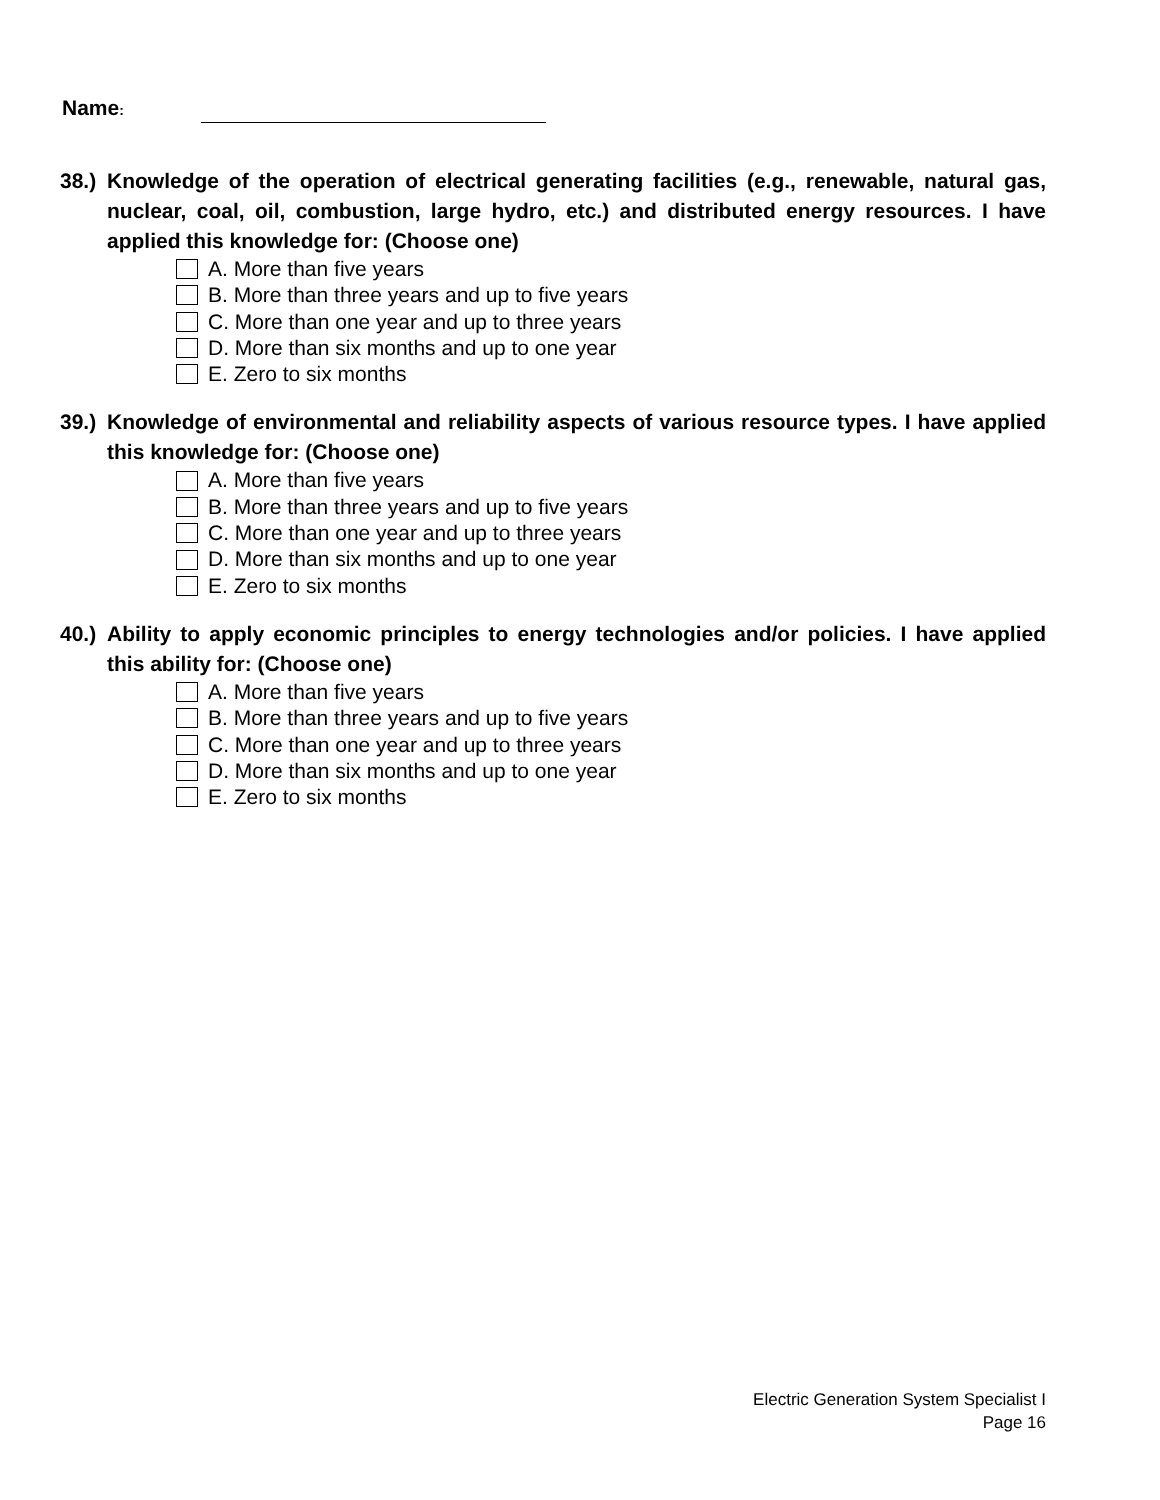Name:
38.) Knowledge of the operation of electrical generating facilities (e.g., renewable, natural gas, nuclear, coal, oil, combustion, large hydro, etc.) and distributed energy resources. I have applied this knowledge for: (Choose one)
A. More than five years
B. More than three years and up to five years
C. More than one year and up to three years
D. More than six months and up to one year
E. Zero to six months
39.) Knowledge of environmental and reliability aspects of various resource types. I have applied this knowledge for: (Choose one)
A. More than five years
B. More than three years and up to five years
C. More than one year and up to three years
D. More than six months and up to one year
E. Zero to six months
40.) Ability to apply economic principles to energy technologies and/or policies. I have applied this ability for: (Choose one)
A. More than five years
B. More than three years and up to five years
C. More than one year and up to three years
D. More than six months and up to one year
E. Zero to six months
Electric Generation System Specialist I
Page 16